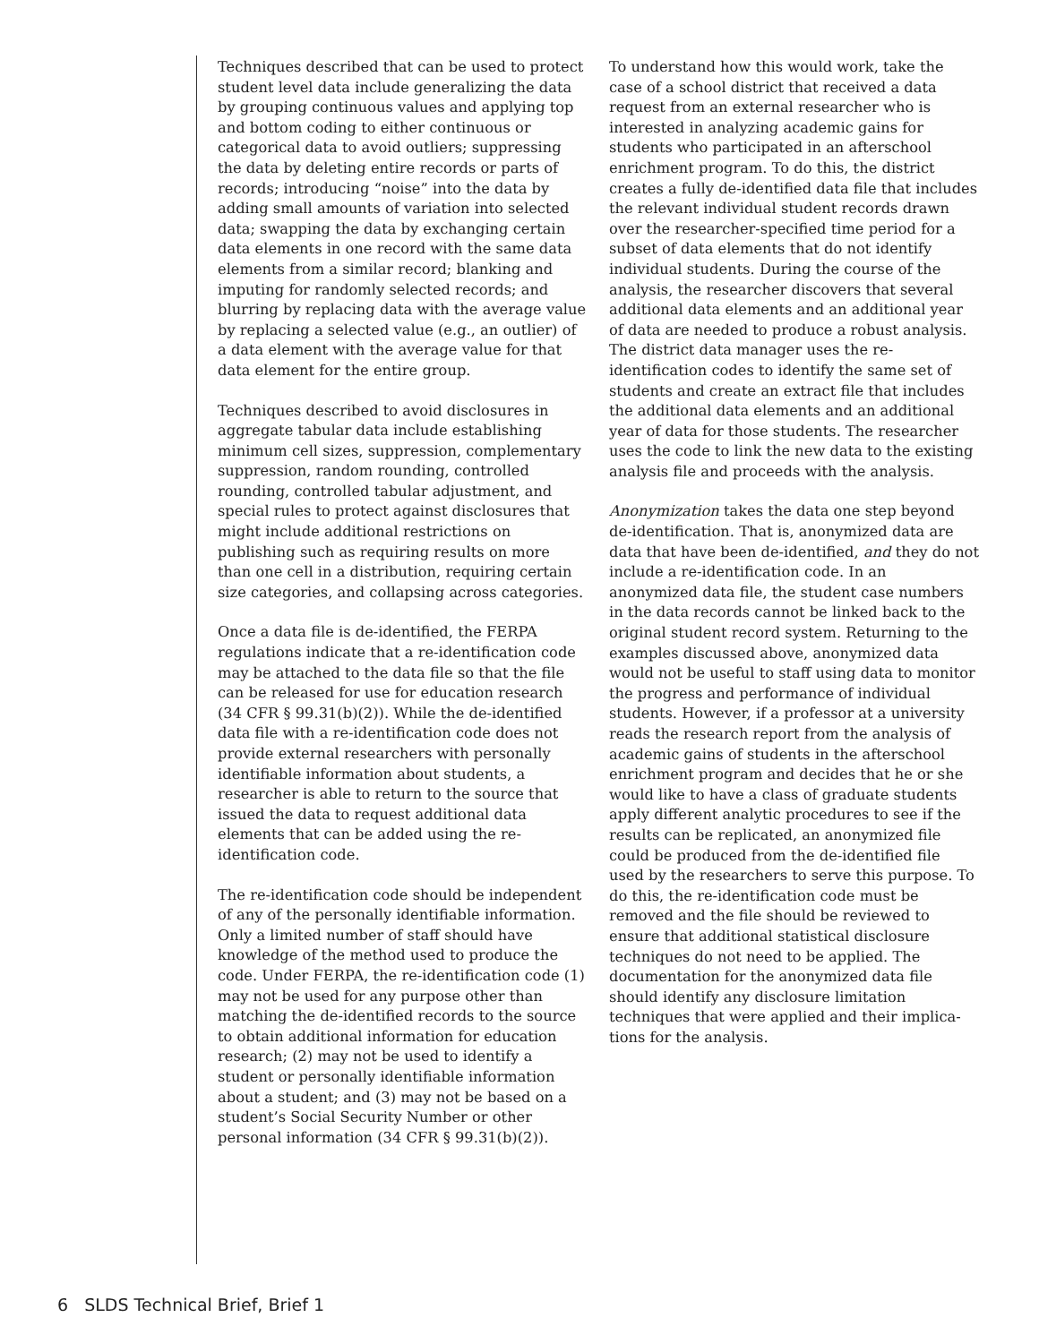Techniques described that can be used to protect student level data include generalizing the data by grouping continuous values and applying top and bottom coding to either continuous or categorical data to avoid outliers; suppressing the data by deleting entire records or parts of records; introducing “noise” into the data by adding small amounts of variation into selected data; swapping the data by exchanging certain data elements in one record with the same data elements from a similar record; blanking and imputing for randomly selected records; and blurring by replacing data with the average value by replacing a selected value (e.g., an outlier) of a data element with the average value for that data element for the entire group.
Techniques described to avoid disclosures in aggregate tabular data include establishing minimum cell sizes, suppression, complementary suppression, random rounding, controlled rounding, controlled tabular adjustment, and special rules to protect against disclosures that might include additional restrictions on publishing such as requiring results on more than one cell in a distribution, requiring certain size categories, and collapsing across categories.
Once a data file is de-identified, the FERPA regulations indicate that a re-identification code may be attached to the data file so that the file can be released for use for education research (34 CFR § 99.31(b)(2)). While the de-identified data file with a re-identification code does not provide external researchers with personally identifiable information about students, a researcher is able to return to the source that issued the data to request additional data elements that can be added using the re-identification code.
The re-identification code should be independent of any of the personally identifiable information. Only a limited number of staff should have knowledge of the method used to produce the code. Under FERPA, the re-identification code (1) may not be used for any purpose other than matching the de-identified records to the source to obtain additional information for education research; (2) may not be used to identify a student or personally identifiable information about a student; and (3) may not be based on a student’s Social Security Number or other personal information (34 CFR § 99.31(b)(2)).
To understand how this would work, take the case of a school district that received a data request from an external researcher who is interested in analyzing academic gains for students who participated in an afterschool enrichment program. To do this, the district creates a fully de-identified data file that includes the relevant individual student records drawn over the researcher-specified time period for a subset of data elements that do not identify individual students. During the course of the analysis, the researcher discovers that several additional data elements and an additional year of data are needed to produce a robust analysis. The district data manager uses the re-identification codes to identify the same set of students and create an extract file that includes the additional data elements and an additional year of data for those students. The researcher uses the code to link the new data to the existing analysis file and proceeds with the analysis.
Anonymization takes the data one step beyond de-identification. That is, anonymized data are data that have been de-identified, and they do not include a re-identification code. In an anonymized data file, the student case numbers in the data records cannot be linked back to the original student record system. Returning to the examples discussed above, anonymized data would not be useful to staff using data to monitor the progress and performance of individual students. However, if a professor at a university reads the research report from the analysis of academic gains of students in the afterschool enrichment program and decides that he or she would like to have a class of graduate students apply different analytic procedures to see if the results can be replicated, an anonymized file could be produced from the de-identified file used by the researchers to serve this purpose. To do this, the re-identification code must be removed and the file should be reviewed to ensure that additional statistical disclosure techniques do not need to be applied. The documentation for the anonymized data file should identify any disclosure limitation techniques that were applied and their implica-tions for the analysis.
6 SLDS Technical Brief, Brief 1